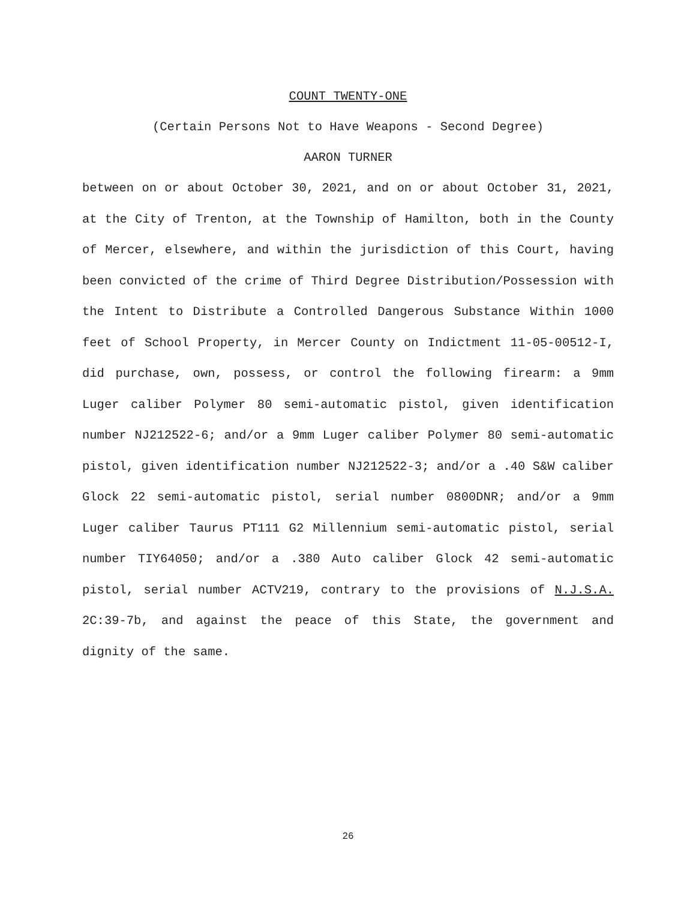COUNT TWENTY-ONE
(Certain Persons Not to Have Weapons - Second Degree)
AARON TURNER
between on or about October 30, 2021, and on or about October 31, 2021, at the City of Trenton, at the Township of Hamilton, both in the County of Mercer, elsewhere, and within the jurisdiction of this Court, having been convicted of the crime of Third Degree Distribution/Possession with the Intent to Distribute a Controlled Dangerous Substance Within 1000 feet of School Property, in Mercer County on Indictment 11-05-00512-I, did purchase, own, possess, or control the following firearm: a 9mm Luger caliber Polymer 80 semi-automatic pistol, given identification number NJ212522-6; and/or a 9mm Luger caliber Polymer 80 semi-automatic pistol, given identification number NJ212522-3; and/or a .40 S&W caliber Glock 22 semi-automatic pistol, serial number 0800DNR; and/or a 9mm Luger caliber Taurus PT111 G2 Millennium semi-automatic pistol, serial number TIY64050; and/or a .380 Auto caliber Glock 42 semi-automatic pistol, serial number ACTV219, contrary to the provisions of N.J.S.A. 2C:39-7b, and against the peace of this State, the government and dignity of the same.
26